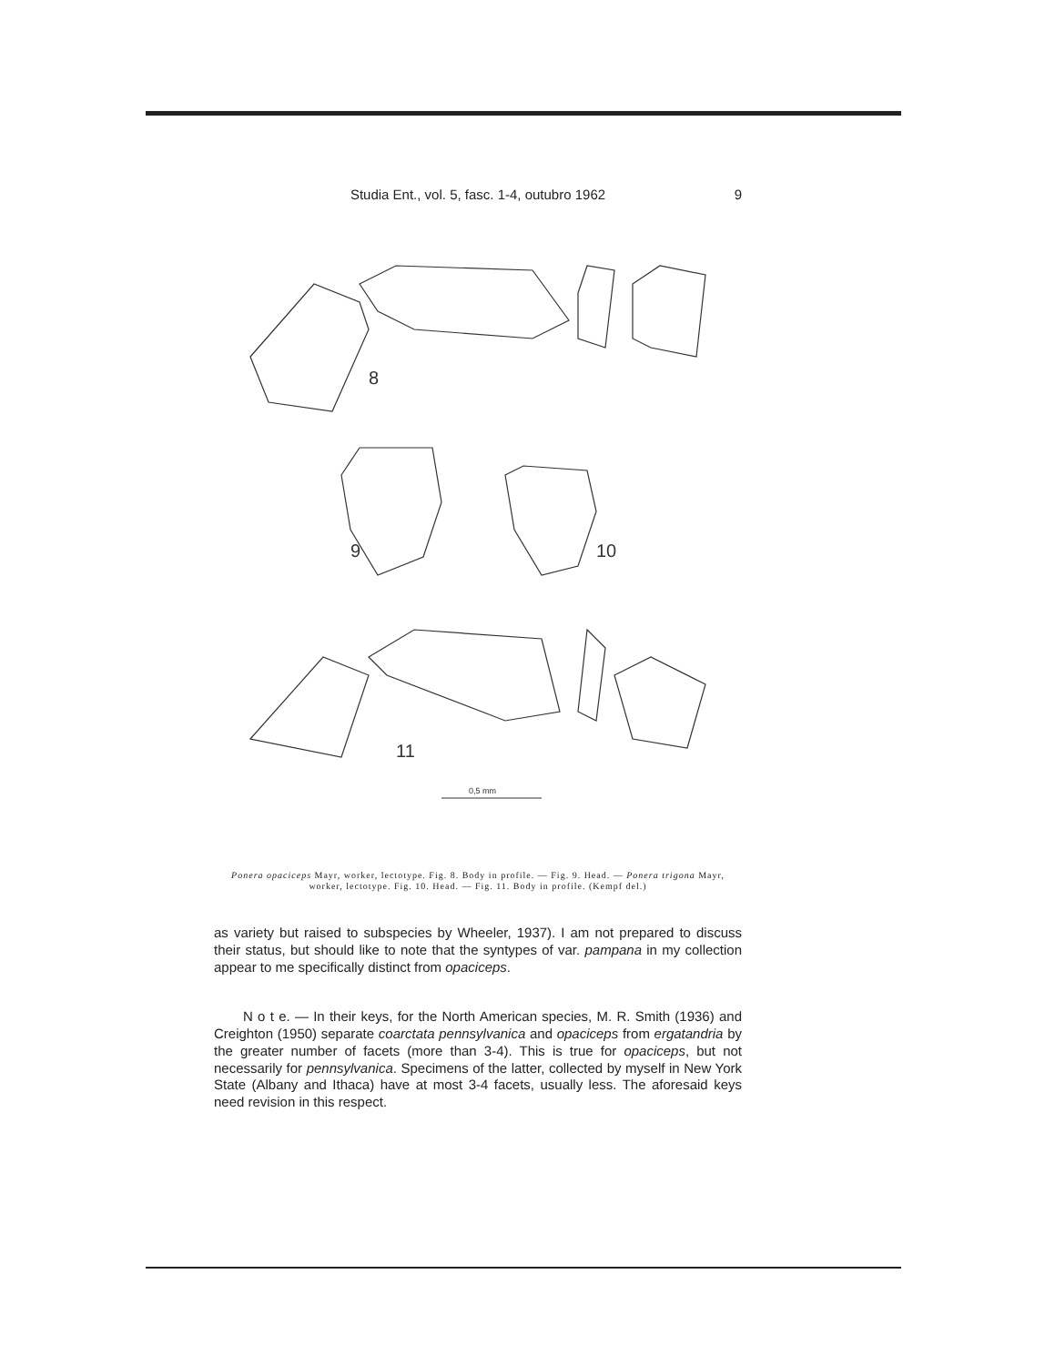Studia Ent., vol. 5, fasc. 1-4, outubro 1962 9
8
9
10
11
0,5 mm
Ponera opaciceps Mayr, worker, lectotype. Fig. 8. Body in profile. — Fig. 9. Head. — Ponera trigona Mayr, worker, lectotype. Fig. 10. Head. — Fig. 11. Body in profile. (Kempf del.)
as variety but raised to subspecies by Wheeler, 1937). I am not prepared to discuss their status, but should like to note that the syntypes of var. pampana in my collection appear to me specifically distinct from opaciceps.
N o t e. — In their keys, for the North American species, M. R. Smith (1936) and Creighton (1950) separate coarctata pennsylvanica and opaciceps from ergatandria by the greater number of facets (more than 3-4). This is true for opaciceps, but not necessarily for pennsylvanica. Specimens of the latter, collected by myself in New York State (Albany and Ithaca) have at most 3-4 facets, usually less. The aforesaid keys need revision in this respect.